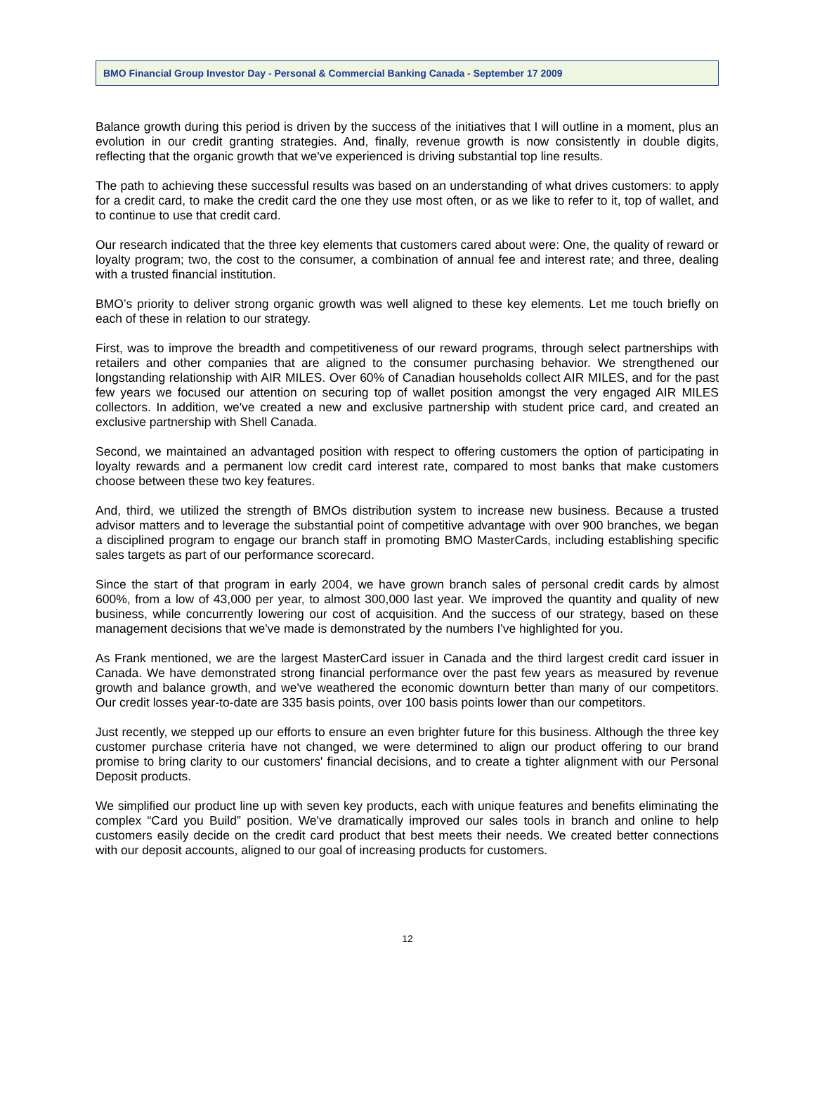BMO Financial Group Investor Day - Personal & Commercial Banking Canada - September 17 2009
Balance growth during this period is driven by the success of the initiatives that I will outline in a moment, plus an evolution in our credit granting strategies. And, finally, revenue growth is now consistently in double digits, reflecting that the organic growth that we've experienced is driving substantial top line results.
The path to achieving these successful results was based on an understanding of what drives customers: to apply for a credit card, to make the credit card the one they use most often, or as we like to refer to it, top of wallet, and to continue to use that credit card.
Our research indicated that the three key elements that customers cared about were: One, the quality of reward or loyalty program; two, the cost to the consumer, a combination of annual fee and interest rate; and three, dealing with a trusted financial institution.
BMO’s priority to deliver strong organic growth was well aligned to these key elements. Let me touch briefly on each of these in relation to our strategy.
First, was to improve the breadth and competitiveness of our reward programs, through select partnerships with retailers and other companies that are aligned to the consumer purchasing behavior. We strengthened our longstanding relationship with AIR MILES. Over 60% of Canadian households collect AIR MILES, and for the past few years we focused our attention on securing top of wallet position amongst the very engaged AIR MILES collectors. In addition, we've created a new and exclusive partnership with student price card, and created an exclusive partnership with Shell Canada.
Second, we maintained an advantaged position with respect to offering customers the option of participating in loyalty rewards and a permanent low credit card interest rate, compared to most banks that make customers choose between these two key features.
And, third, we utilized the strength of BMOs distribution system to increase new business. Because a trusted advisor matters and to leverage the substantial point of competitive advantage with over 900 branches, we began a disciplined program to engage our branch staff in promoting BMO MasterCards, including establishing specific sales targets as part of our performance scorecard.
Since the start of that program in early 2004, we have grown branch sales of personal credit cards by almost 600%, from a low of 43,000 per year, to almost 300,000 last year. We improved the quantity and quality of new business, while concurrently lowering our cost of acquisition. And the success of our strategy, based on these management decisions that we've made is demonstrated by the numbers I've highlighted for you.
As Frank mentioned, we are the largest MasterCard issuer in Canada and the third largest credit card issuer in Canada. We have demonstrated strong financial performance over the past few years as measured by revenue growth and balance growth, and we've weathered the economic downturn better than many of our competitors. Our credit losses year-to-date are 335 basis points, over 100 basis points lower than our competitors.
Just recently, we stepped up our efforts to ensure an even brighter future for this business. Although the three key customer purchase criteria have not changed, we were determined to align our product offering to our brand promise to bring clarity to our customers' financial decisions, and to create a tighter alignment with our Personal Deposit products.
We simplified our product line up with seven key products, each with unique features and benefits eliminating the complex “Card you Build” position. We've dramatically improved our sales tools in branch and online to help customers easily decide on the credit card product that best meets their needs. We created better connections with our deposit accounts, aligned to our goal of increasing products for customers.
12